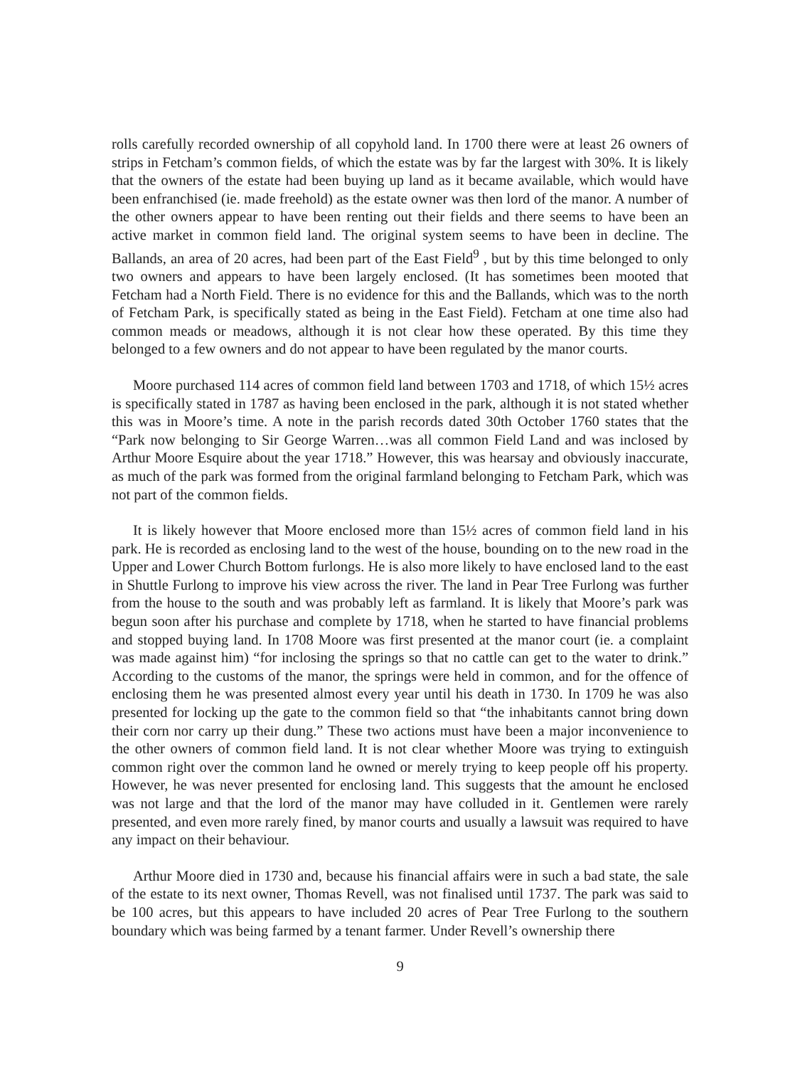rolls carefully recorded ownership of all copyhold land. In 1700 there were at least 26 owners of strips in Fetcham’s common fields, of which the estate was by far the largest with 30%. It is likely that the owners of the estate had been buying up land as it became available, which would have been enfranchised (ie. made freehold) as the estate owner was then lord of the manor. A number of the other owners appear to have been renting out their fields and there seems to have been an active market in common field land. The original system seems to have been in decline. The Ballands, an area of 20 acres, had been part of the East Field<sup>9</sup> , but by this time belonged to only two owners and appears to have been largely enclosed. (It has sometimes been mooted that Fetcham had a North Field. There is no evidence for this and the Ballands, which was to the north of Fetcham Park, is specifically stated as being in the East Field). Fetcham at one time also had common meads or meadows, although it is not clear how these operated. By this time they belonged to a few owners and do not appear to have been regulated by the manor courts.
Moore purchased 114 acres of common field land between 1703 and 1718, of which 15½ acres is specifically stated in 1787 as having been enclosed in the park, although it is not stated whether this was in Moore’s time. A note in the parish records dated 30th October 1760 states that the “Park now belonging to Sir George Warren…was all common Field Land and was inclosed by Arthur Moore Esquire about the year 1718.” However, this was hearsay and obviously inaccurate, as much of the park was formed from the original farmland belonging to Fetcham Park, which was not part of the common fields.
It is likely however that Moore enclosed more than 15½ acres of common field land in his park. He is recorded as enclosing land to the west of the house, bounding on to the new road in the Upper and Lower Church Bottom furlongs. He is also more likely to have enclosed land to the east in Shuttle Furlong to improve his view across the river. The land in Pear Tree Furlong was further from the house to the south and was probably left as farmland. It is likely that Moore’s park was begun soon after his purchase and complete by 1718, when he started to have financial problems and stopped buying land. In 1708 Moore was first presented at the manor court (ie. a complaint was made against him) “for inclosing the springs so that no cattle can get to the water to drink.” According to the customs of the manor, the springs were held in common, and for the offence of enclosing them he was presented almost every year until his death in 1730. In 1709 he was also presented for locking up the gate to the common field so that “the inhabitants cannot bring down their corn nor carry up their dung.” These two actions must have been a major inconvenience to the other owners of common field land. It is not clear whether Moore was trying to extinguish common right over the common land he owned or merely trying to keep people off his property. However, he was never presented for enclosing land. This suggests that the amount he enclosed was not large and that the lord of the manor may have colluded in it. Gentlemen were rarely presented, and even more rarely fined, by manor courts and usually a lawsuit was required to have any impact on their behaviour.
Arthur Moore died in 1730 and, because his financial affairs were in such a bad state, the sale of the estate to its next owner, Thomas Revell, was not finalised until 1737. The park was said to be 100 acres, but this appears to have included 20 acres of Pear Tree Furlong to the southern boundary which was being farmed by a tenant farmer. Under Revell’s ownership there
9